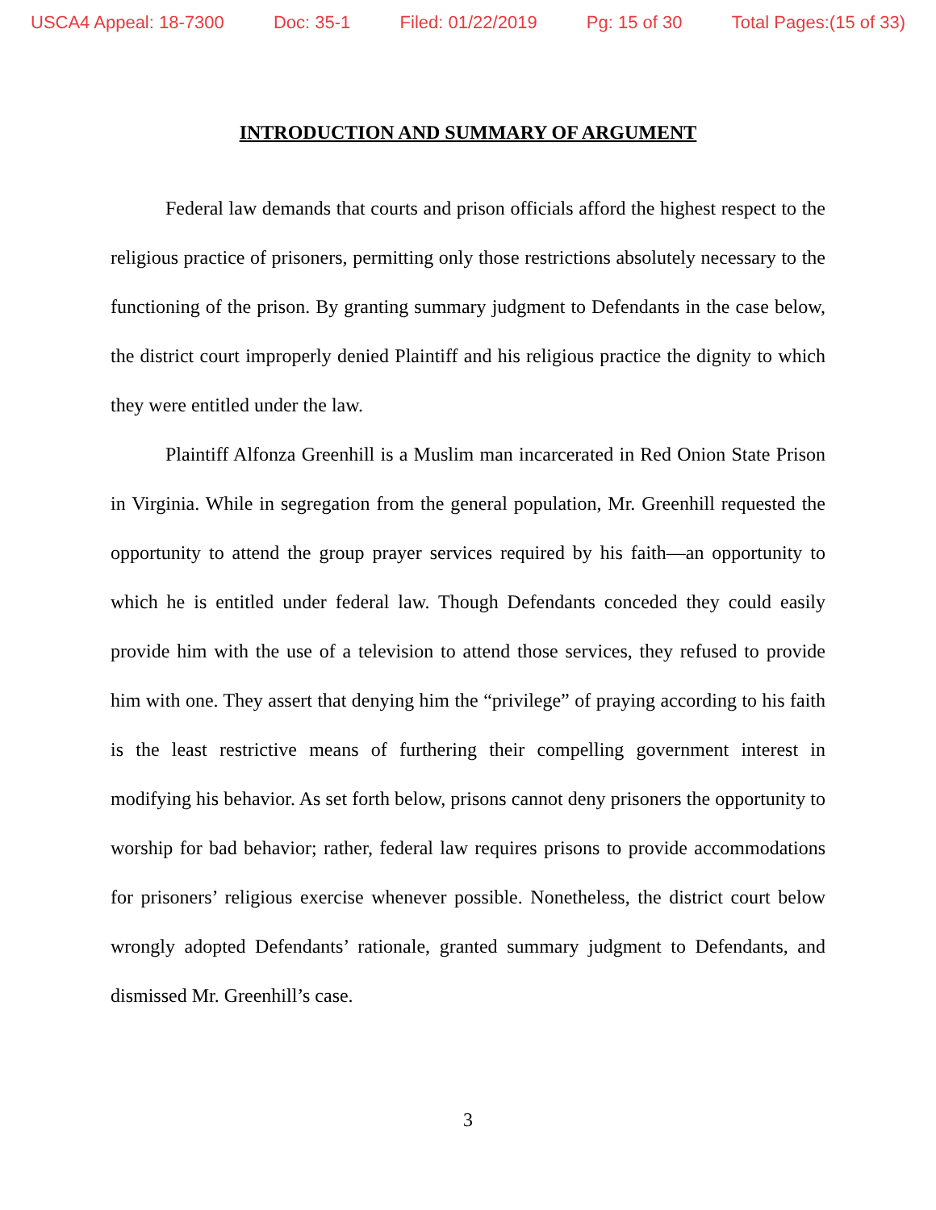USCA4 Appeal: 18-7300 Doc: 35-1 Filed: 01/22/2019 Pg: 15 of 30 Total Pages:(15 of 33)
INTRODUCTION AND SUMMARY OF ARGUMENT
Federal law demands that courts and prison officials afford the highest respect to the religious practice of prisoners, permitting only those restrictions absolutely necessary to the functioning of the prison. By granting summary judgment to Defendants in the case below, the district court improperly denied Plaintiff and his religious practice the dignity to which they were entitled under the law.
Plaintiff Alfonza Greenhill is a Muslim man incarcerated in Red Onion State Prison in Virginia. While in segregation from the general population, Mr. Greenhill requested the opportunity to attend the group prayer services required by his faith—an opportunity to which he is entitled under federal law. Though Defendants conceded they could easily provide him with the use of a television to attend those services, they refused to provide him with one. They assert that denying him the “privilege” of praying according to his faith is the least restrictive means of furthering their compelling government interest in modifying his behavior. As set forth below, prisons cannot deny prisoners the opportunity to worship for bad behavior; rather, federal law requires prisons to provide accommodations for prisoners’ religious exercise whenever possible. Nonetheless, the district court below wrongly adopted Defendants’ rationale, granted summary judgment to Defendants, and dismissed Mr. Greenhill’s case.
3